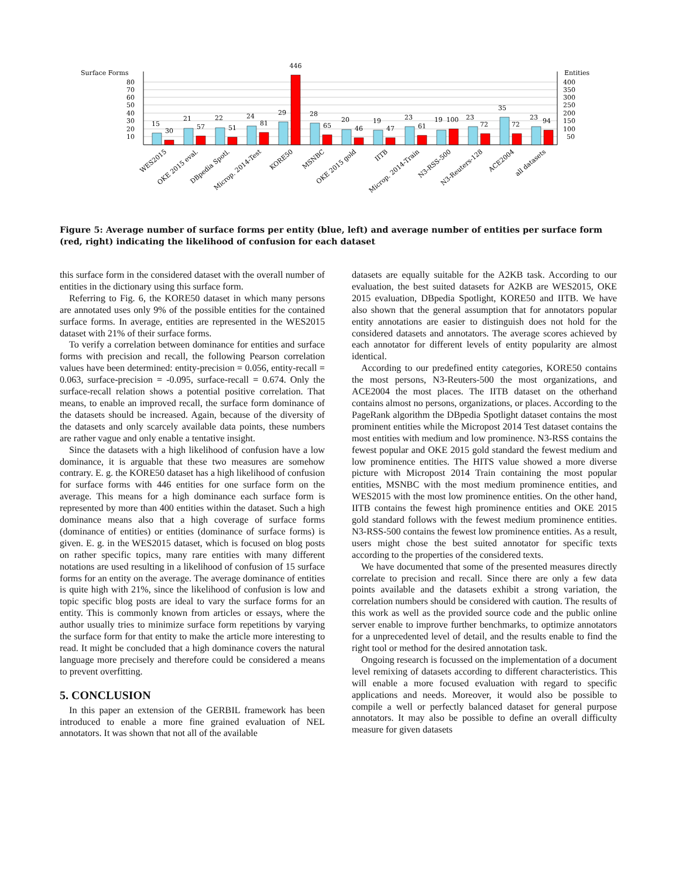Surface Forms
Entities
80
70
60
50
40
30
20
10
400
350
300
250
200
150
100
50
15
30
21
57
22
51
24
81
29
446
28
65
20
46
19
47
23
61
19
100
23
72
35
72
23
94
WES2015
OKE 2015 eval.
DBpedia Spotl.
Microp. 2014-Test
KORE50
MSNBC
OKE 2015 gold
IITB
Microp. 2014-Train
N3-RSS-500
N3-Reuters-128
ACE2004
all datasets
Figure 5: Average number of surface forms per entity (blue, left) and average number of entities per surface form (red, right) indicating the likelihood of confusion for each dataset
this surface form in the considered dataset with the overall number of entities in the dictionary using this surface form.
Referring to Fig. 6, the KORE50 dataset in which many persons are annotated uses only 9% of the possible entities for the contained surface forms. In average, entities are represented in the WES2015 dataset with 21% of their surface forms.
To verify a correlation between dominance for entities and surface forms with precision and recall, the following Pearson correlation values have been determined: entity-precision = 0.056, entity-recall = 0.063, surface-precision = -0.095, surface-recall = 0.674. Only the surface-recall relation shows a potential positive correlation. That means, to enable an improved recall, the surface form dominance of the datasets should be increased. Again, because of the diversity of the datasets and only scarcely available data points, these numbers are rather vague and only enable a tentative insight.
Since the datasets with a high likelihood of confusion have a low dominance, it is arguable that these two measures are somehow contrary. E. g. the KORE50 dataset has a high likelihood of confusion for surface forms with 446 entities for one surface form on the average. This means for a high dominance each surface form is represented by more than 400 entities within the dataset. Such a high dominance means also that a high coverage of surface forms (dominance of entities) or entities (dominance of surface forms) is given. E. g. in the WES2015 dataset, which is focused on blog posts on rather specific topics, many rare entities with many different notations are used resulting in a likelihood of confusion of 15 surface forms for an entity on the average. The average dominance of entities is quite high with 21%, since the likelihood of confusion is low and topic specific blog posts are ideal to vary the surface forms for an entity. This is commonly known from articles or essays, where the author usually tries to minimize surface form repetitions by varying the surface form for that entity to make the article more interesting to read. It might be concluded that a high dominance covers the natural language more precisely and therefore could be considered a means to prevent overfitting.
5. CONCLUSION
In this paper an extension of the GERBIL framework has been introduced to enable a more fine grained evaluation of NEL annotators. It was shown that not all of the available
datasets are equally suitable for the A2KB task. According to our evaluation, the best suited datasets for A2KB are WES2015, OKE 2015 evaluation, DBpedia Spotlight, KORE50 and IITB. We have also shown that the general assumption that for annotators popular entity annotations are easier to distinguish does not hold for the considered datasets and annotators. The average scores achieved by each annotator for different levels of entity popularity are almost identical.
According to our predefined entity categories, KORE50 contains the most persons, N3-Reuters-500 the most organizations, and ACE2004 the most places. The IITB dataset on the otherhand contains almost no persons, organizations, or places. According to the PageRank algorithm the DBpedia Spotlight dataset contains the most prominent entities while the Micropost 2014 Test dataset contains the most entities with medium and low prominence. N3-RSS contains the fewest popular and OKE 2015 gold standard the fewest medium and low prominence entities. The HITS value showed a more diverse picture with Micropost 2014 Train containing the most popular entities, MSNBC with the most medium prominence entities, and WES2015 with the most low prominence entities. On the other hand, IITB contains the fewest high prominence entities and OKE 2015 gold standard follows with the fewest medium prominence entities. N3-RSS-500 contains the fewest low prominence entities. As a result, users might chose the best suited annotator for specific texts according to the properties of the considered texts.
We have documented that some of the presented measures directly correlate to precision and recall. Since there are only a few data points available and the datasets exhibit a strong variation, the correlation numbers should be considered with caution. The results of this work as well as the provided source code and the public online server enable to improve further benchmarks, to optimize annotators for a unprecedented level of detail, and the results enable to find the right tool or method for the desired annotation task.
Ongoing research is focussed on the implementation of a document level remixing of datasets according to different characteristics. This will enable a more focused evaluation with regard to specific applications and needs. Moreover, it would also be possible to compile a well or perfectly balanced dataset for general purpose annotators. It may also be possible to define an overall difficulty measure for given datasets